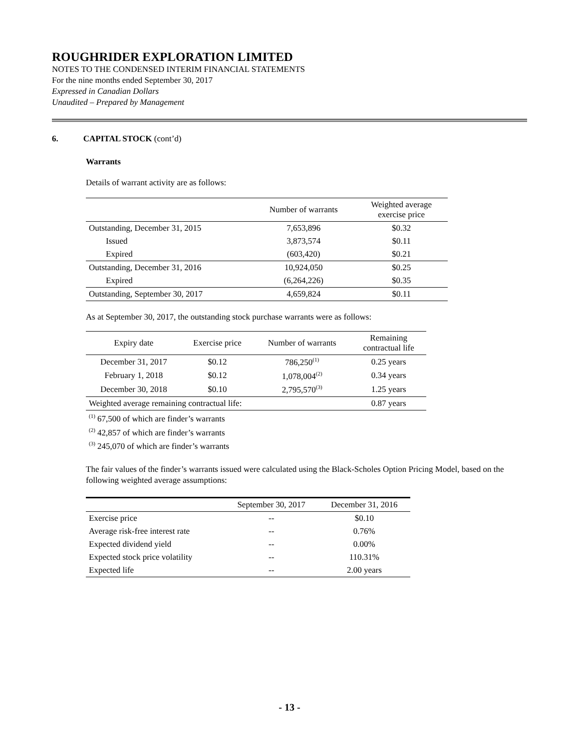ROUGHRIDER EXPLORATION LIMITED
NOTES TO THE CONDENSED INTERIM FINANCIAL STATEMENTS
For the nine months ended September 30, 2017
Expressed in Canadian Dollars
Unaudited – Prepared by Management
6. CAPITAL STOCK (cont’d)
Warrants
Details of warrant activity are as follows:
| | Number of warrants | Weighted average exercise price |
| --- | --- | --- |
| Outstanding, December 31, 2015 | 7,653,896 | $0.32 |
| Issued | 3,873,574 | $0.11 |
| Expired | (603,420) | $0.21 |
| Outstanding, December 31, 2016 | 10,924,050 | $0.25 |
| Expired | (6,264,226) | $0.35 |
| Outstanding, September 30, 2017 | 4,659,824 | $0.11 |
As at September 30, 2017, the outstanding stock purchase warrants were as follows:
| Expiry date | Exercise price | Number of warrants | Remaining contractual life |
| --- | --- | --- | --- |
| December 31, 2017 | $0.12 | 786,250<sup>(1)</sup> | 0.25 years |
| February 1, 2018 | $0.12 | 1,078,004<sup>(2)</sup> | 0.34 years |
| December 30, 2018 | $0.10 | 2,795,570<sup>(3)</sup> | 1.25 years |
| Weighted average remaining contractual life: | | | 0.87 years |
<sup>(1)</sup> 67,500 of which are finder’s warrants
<sup>(2)</sup> 42,857 of which are finder’s warrants
<sup>(3)</sup> 245,070 of which are finder’s warrants
The fair values of the finder’s warrants issued were calculated using the Black-Scholes Option Pricing Model, based on the following weighted average assumptions:
| | September 30, 2017 | December 31, 2016 |
| --- | --- | --- |
| Exercise price | -- | $0.10 |
| Average risk-free interest rate | -- | 0.76% |
| Expected dividend yield | -- | 0.00% |
| Expected stock price volatility | -- | 110.31% |
| Expected life | -- | 2.00 years |
- 13 -